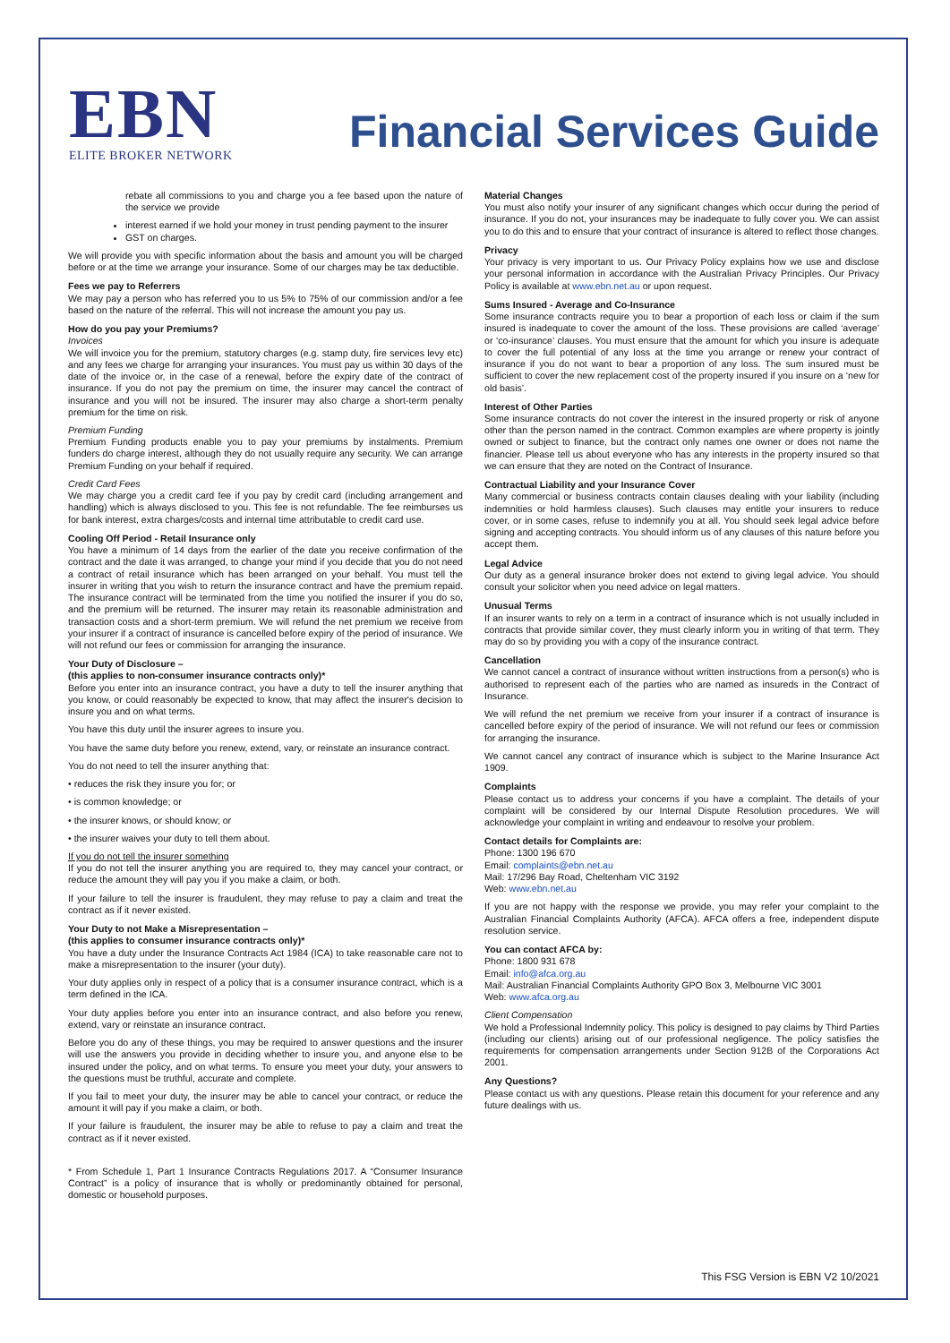EBN
ELITE BROKER NETWORK
Financial Services Guide
rebate all commissions to you and charge you a fee based upon the nature of the service we provide
interest earned if we hold your money in trust pending payment to the insurer
GST on charges.
We will provide you with specific information about the basis and amount you will be charged before or at the time we arrange your insurance. Some of our charges may be tax deductible.
Fees we pay to Referrers
We may pay a person who has referred you to us 5% to 75% of our commission and/or a fee based on the nature of the referral. This will not increase the amount you pay us.
How do you pay your Premiums?
Invoices
We will invoice you for the premium, statutory charges (e.g. stamp duty, fire services levy etc) and any fees we charge for arranging your insurances. You must pay us within 30 days of the date of the invoice or, in the case of a renewal, before the expiry date of the contract of insurance. If you do not pay the premium on time, the insurer may cancel the contract of insurance and you will not be insured. The insurer may also charge a short-term penalty premium for the time on risk.
Premium Funding
Premium Funding products enable you to pay your premiums by instalments. Premium funders do charge interest, although they do not usually require any security. We can arrange Premium Funding on your behalf if required.
Credit Card Fees
We may charge you a credit card fee if you pay by credit card (including arrangement and handling) which is always disclosed to you. This fee is not refundable. The fee reimburses us for bank interest, extra charges/costs and internal time attributable to credit card use.
Cooling Off Period - Retail Insurance only
You have a minimum of 14 days from the earlier of the date you receive confirmation of the contract and the date it was arranged, to change your mind if you decide that you do not need a contract of retail insurance which has been arranged on your behalf. You must tell the insurer in writing that you wish to return the insurance contract and have the premium repaid. The insurance contract will be terminated from the time you notified the insurer if you do so, and the premium will be returned. The insurer may retain its reasonable administration and transaction costs and a short-term premium. We will refund the net premium we receive from your insurer if a contract of insurance is cancelled before expiry of the period of insurance. We will not refund our fees or commission for arranging the insurance.
Your Duty of Disclosure –
(this applies to non-consumer insurance contracts only)*
Before you enter into an insurance contract, you have a duty to tell the insurer anything that you know, or could reasonably be expected to know, that may affect the insurer's decision to insure you and on what terms.
You have this duty until the insurer agrees to insure you.
You have the same duty before you renew, extend, vary, or reinstate an insurance contract.
You do not need to tell the insurer anything that:
• reduces the risk they insure you for; or
• is common knowledge; or
• the insurer knows, or should know; or
• the insurer waives your duty to tell them about.
If you do not tell the insurer something
If you do not tell the insurer anything you are required to, they may cancel your contract, or reduce the amount they will pay you if you make a claim, or both.
If your failure to tell the insurer is fraudulent, they may refuse to pay a claim and treat the contract as if it never existed.
Your Duty to not Make a Misrepresentation –
(this applies to consumer insurance contracts only)*
You have a duty under the Insurance Contracts Act 1984 (ICA) to take reasonable care not to make a misrepresentation to the insurer (your duty).
Your duty applies only in respect of a policy that is a consumer insurance contract, which is a term defined in the ICA.
Your duty applies before you enter into an insurance contract, and also before you renew, extend, vary or reinstate an insurance contract.
Before you do any of these things, you may be required to answer questions and the insurer will use the answers you provide in deciding whether to insure you, and anyone else to be insured under the policy, and on what terms. To ensure you meet your duty, your answers to the questions must be truthful, accurate and complete.
If you fail to meet your duty, the insurer may be able to cancel your contract, or reduce the amount it will pay if you make a claim, or both.
If your failure is fraudulent, the insurer may be able to refuse to pay a claim and treat the contract as if it never existed.
* From Schedule 1, Part 1 Insurance Contracts Regulations 2017. A “Consumer Insurance Contract” is a policy of insurance that is wholly or predominantly obtained for personal, domestic or household purposes.
Material Changes
You must also notify your insurer of any significant changes which occur during the period of insurance. If you do not, your insurances may be inadequate to fully cover you. We can assist you to do this and to ensure that your contract of insurance is altered to reflect those changes.
Privacy
Your privacy is very important to us. Our Privacy Policy explains how we use and disclose your personal information in accordance with the Australian Privacy Principles. Our Privacy Policy is available at www.ebn.net.au or upon request.
Sums Insured - Average and Co-Insurance
Some insurance contracts require you to bear a proportion of each loss or claim if the sum insured is inadequate to cover the amount of the loss. These provisions are called ‘average’ or ‘co-insurance’ clauses. You must ensure that the amount for which you insure is adequate to cover the full potential of any loss at the time you arrange or renew your contract of insurance if you do not want to bear a proportion of any loss. The sum insured must be sufficient to cover the new replacement cost of the property insured if you insure on a ‘new for old basis’.
Interest of Other Parties
Some insurance contracts do not cover the interest in the insured property or risk of anyone other than the person named in the contract. Common examples are where property is jointly owned or subject to finance, but the contract only names one owner or does not name the financier. Please tell us about everyone who has any interests in the property insured so that we can ensure that they are noted on the Contract of Insurance.
Contractual Liability and your Insurance Cover
Many commercial or business contracts contain clauses dealing with your liability (including indemnities or hold harmless clauses). Such clauses may entitle your insurers to reduce cover, or in some cases, refuse to indemnify you at all. You should seek legal advice before signing and accepting contracts. You should inform us of any clauses of this nature before you accept them.
Legal Advice
Our duty as a general insurance broker does not extend to giving legal advice. You should consult your solicitor when you need advice on legal matters.
Unusual Terms
If an insurer wants to rely on a term in a contract of insurance which is not usually included in contracts that provide similar cover, they must clearly inform you in writing of that term. They may do so by providing you with a copy of the insurance contract.
Cancellation
We cannot cancel a contract of insurance without written instructions from a person(s) who is authorised to represent each of the parties who are named as insureds in the Contract of Insurance.
We will refund the net premium we receive from your insurer if a contract of insurance is cancelled before expiry of the period of insurance. We will not refund our fees or commission for arranging the insurance.
We cannot cancel any contract of insurance which is subject to the Marine Insurance Act 1909.
Complaints
Please contact us to address your concerns if you have a complaint. The details of your complaint will be considered by our Internal Dispute Resolution procedures. We will acknowledge your complaint in writing and endeavour to resolve your problem.
Contact details for Complaints are:
Phone: 1300 196 670
Email: complaints@ebn.net.au
Mail: 17/296 Bay Road, Cheltenham VIC 3192
Web: www.ebn.net.au
If you are not happy with the response we provide, you may refer your complaint to the Australian Financial Complaints Authority (AFCA). AFCA offers a free, independent dispute resolution service.
You can contact AFCA by:
Phone: 1800 931 678
Email: info@afca.org.au
Mail: Australian Financial Complaints Authority GPO Box 3, Melbourne VIC 3001
Web: www.afca.org.au
Client Compensation
We hold a Professional Indemnity policy. This policy is designed to pay claims by Third Parties (including our clients) arising out of our professional negligence. The policy satisfies the requirements for compensation arrangements under Section 912B of the Corporations Act 2001.
Any Questions?
Please contact us with any questions. Please retain this document for your reference and any future dealings with us.
This FSG Version is EBN V2 10/2021